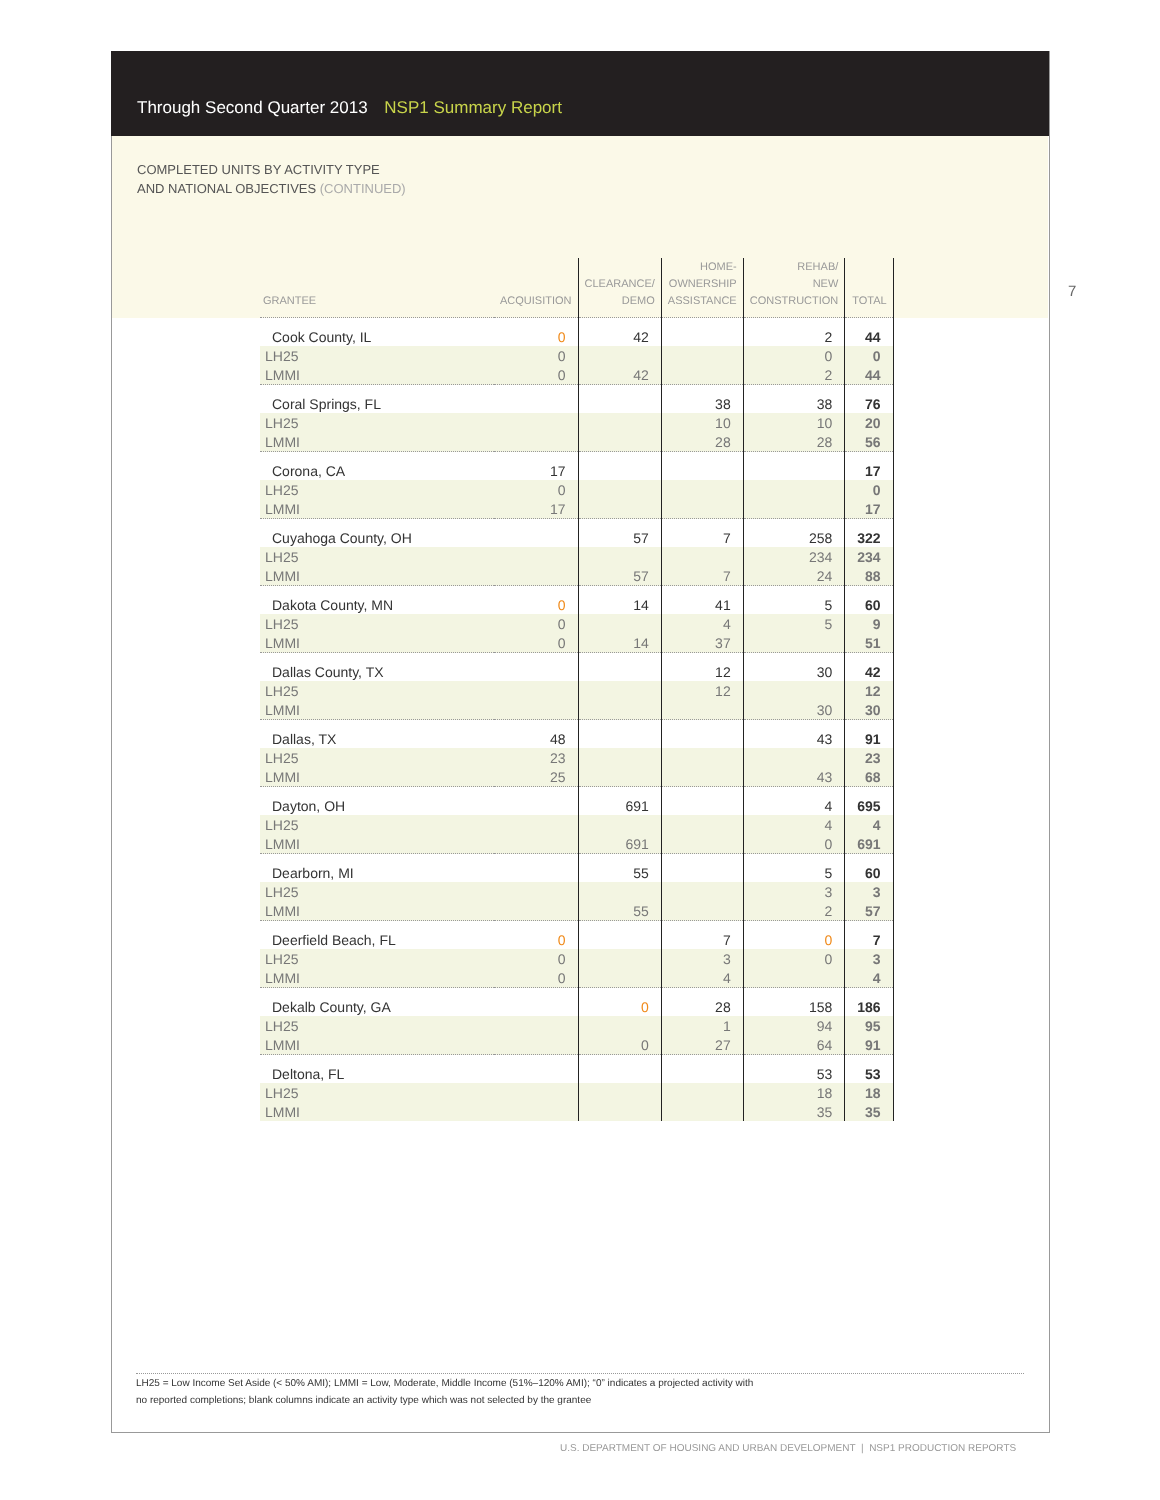Through Second Quarter 2013 NSP1 Summary Report
COMPLETED UNITS BY ACTIVITY TYPE
AND NATIONAL OBJECTIVES (CONTINUED)
7
| GRANTEE | ACQUISITION | CLEARANCE/ DEMO | HOME- OWNERSHIP ASSISTANCE | REHAB/ NEW CONSTRUCTION | TOTAL |
| --- | --- | --- | --- | --- | --- |
| Cook County, IL | 0 | 42 | | 2 | 44 |
| LH25 | 0 | | | 0 | 0 |
| LMMI | 0 | 42 | | 2 | 44 |
| Coral Springs, FL | | | 38 | 38 | 76 |
| LH25 | | | 10 | 10 | 20 |
| LMMI | | | 28 | 28 | 56 |
| Corona, CA | 17 | | | | 17 |
| LH25 | 0 | | | | 0 |
| LMMI | 17 | | | | 17 |
| Cuyahoga County, OH | | 57 | 7 | 258 | 322 |
| LH25 | | | | 234 | 234 |
| LMMI | | 57 | 7 | 24 | 88 |
| Dakota County, MN | 0 | 14 | 41 | 5 | 60 |
| LH25 | 0 | | 4 | 5 | 9 |
| LMMI | 0 | 14 | 37 | | 51 |
| Dallas County, TX | | | 12 | 30 | 42 |
| LH25 | | | 12 | | 12 |
| LMMI | | | | 30 | 30 |
| Dallas, TX | 48 | | | 43 | 91 |
| LH25 | 23 | | | | 23 |
| LMMI | 25 | | | 43 | 68 |
| Dayton, OH | | 691 | | 4 | 695 |
| LH25 | | | | 4 | 4 |
| LMMI | | 691 | | 0 | 691 |
| Dearborn, MI | | 55 | | 5 | 60 |
| LH25 | | | | 3 | 3 |
| LMMI | | 55 | | 2 | 57 |
| Deerfield Beach, FL | 0 | | 7 | 0 | 7 |
| LH25 | 0 | | 3 | 0 | 3 |
| LMMI | 0 | | 4 | | 4 |
| Dekalb County, GA | | 0 | 28 | 158 | 186 |
| LH25 | | | 1 | 94 | 95 |
| LMMI | | 0 | 27 | 64 | 91 |
| Deltona, FL | | | | 53 | 53 |
| LH25 | | | | 18 | 18 |
| LMMI | | | | 35 | 35 |
LH25 = Low Income Set Aside (< 50% AMI); LMMI = Low, Moderate, Middle Income (51%–120% AMI); “0” indicates a projected activity with
no reported completions; blank columns indicate an activity type which was not selected by the grantee
U.S. DEPARTMENT OF HOUSING AND URBAN DEVELOPMENT | NSP1 PRODUCTION REPORTS